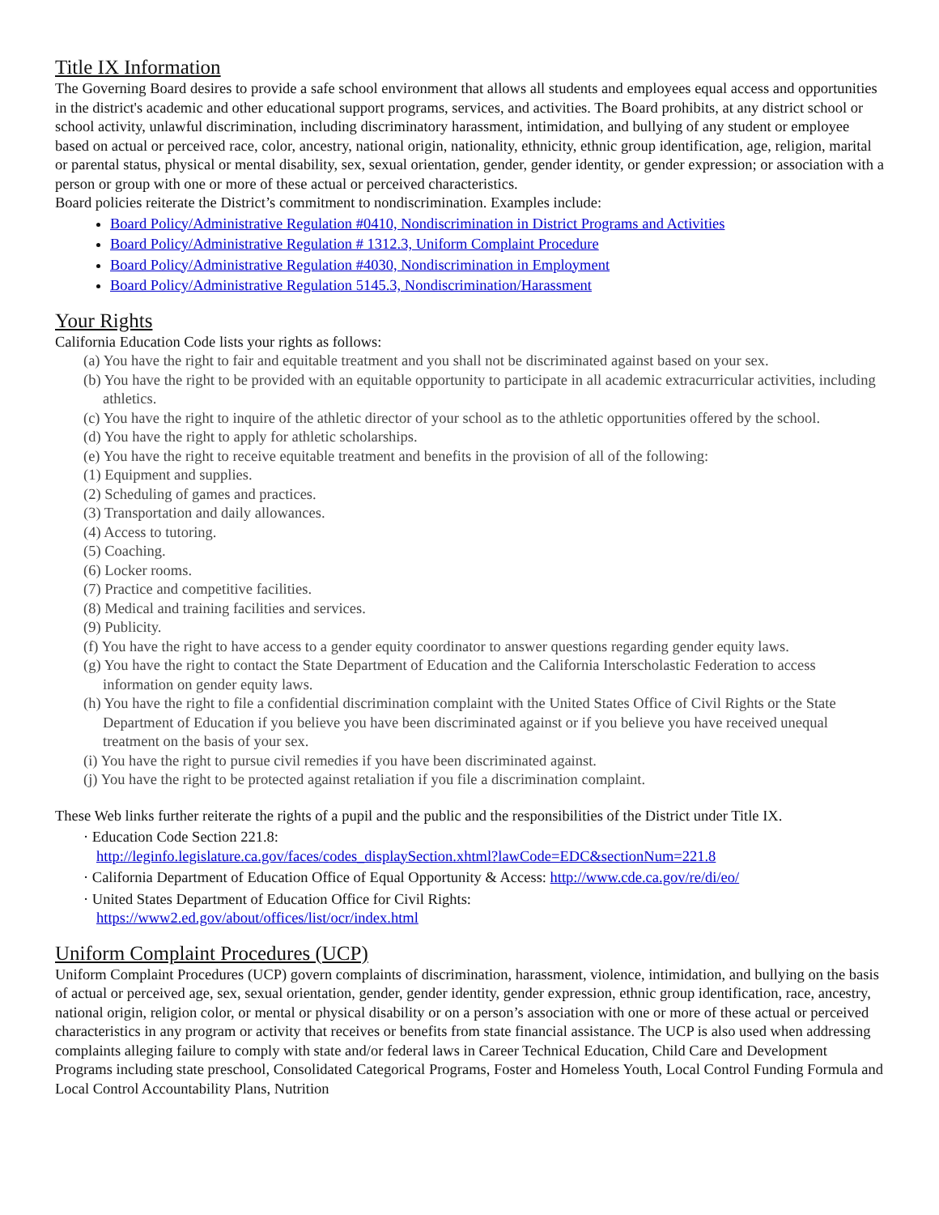Title IX Information
The Governing Board desires to provide a safe school environment that allows all students and employees equal access and opportunities in the district's academic and other educational support programs, services, and activities. The Board prohibits, at any district school or school activity, unlawful discrimination, including discriminatory harassment, intimidation, and bullying of any student or employee based on actual or perceived race, color, ancestry, national origin, nationality, ethnicity, ethnic group identification, age, religion, marital or parental status, physical or mental disability, sex, sexual orientation, gender, gender identity, or gender expression; or association with a person or group with one or more of these actual or perceived characteristics.
Board policies reiterate the District’s commitment to nondiscrimination. Examples include:
Board Policy/Administrative Regulation #0410, Nondiscrimination in District Programs and Activities
Board Policy/Administrative Regulation # 1312.3, Uniform Complaint Procedure
Board Policy/Administrative Regulation #4030, Nondiscrimination in Employment
Board Policy/Administrative Regulation 5145.3, Nondiscrimination/Harassment
Your Rights
California Education Code lists your rights as follows:
(a) You have the right to fair and equitable treatment and you shall not be discriminated against based on your sex.
(b) You have the right to be provided with an equitable opportunity to participate in all academic extracurricular activities, including athletics.
(c) You have the right to inquire of the athletic director of your school as to the athletic opportunities offered by the school.
(d) You have the right to apply for athletic scholarships.
(e) You have the right to receive equitable treatment and benefits in the provision of all of the following:
(1) Equipment and supplies.
(2) Scheduling of games and practices.
(3) Transportation and daily allowances.
(4) Access to tutoring.
(5) Coaching.
(6) Locker rooms.
(7) Practice and competitive facilities.
(8) Medical and training facilities and services.
(9) Publicity.
(f) You have the right to have access to a gender equity coordinator to answer questions regarding gender equity laws.
(g) You have the right to contact the State Department of Education and the California Interscholastic Federation to access information on gender equity laws.
(h) You have the right to file a confidential discrimination complaint with the United States Office of Civil Rights or the State Department of Education if you believe you have been discriminated against or if you believe you have received unequal treatment on the basis of your sex.
(i) You have the right to pursue civil remedies if you have been discriminated against.
(j) You have the right to be protected against retaliation if you file a discrimination complaint.
These Web links further reiterate the rights of a pupil and the public and the responsibilities of the District under Title IX.
· Education Code Section 221.8:
http://leginfo.legislature.ca.gov/faces/codes_displaySection.xhtml?lawCode=EDC&sectionNum=221.8
· California Department of Education Office of Equal Opportunity & Access: http://www.cde.ca.gov/re/di/eo/
· United States Department of Education Office for Civil Rights:
https://www2.ed.gov/about/offices/list/ocr/index.html
Uniform Complaint Procedures (UCP)
Uniform Complaint Procedures (UCP) govern complaints of discrimination, harassment, violence, intimidation, and bullying on the basis of actual or perceived age, sex, sexual orientation, gender, gender identity, gender expression, ethnic group identification, race, ancestry, national origin, religion color, or mental or physical disability or on a person’s association with one or more of these actual or perceived characteristics in any program or activity that receives or benefits from state financial assistance. The UCP is also used when addressing complaints alleging failure to comply with state and/or federal laws in Career Technical Education, Child Care and Development Programs including state preschool, Consolidated Categorical Programs, Foster and Homeless Youth, Local Control Funding Formula and Local Control Accountability Plans, Nutrition